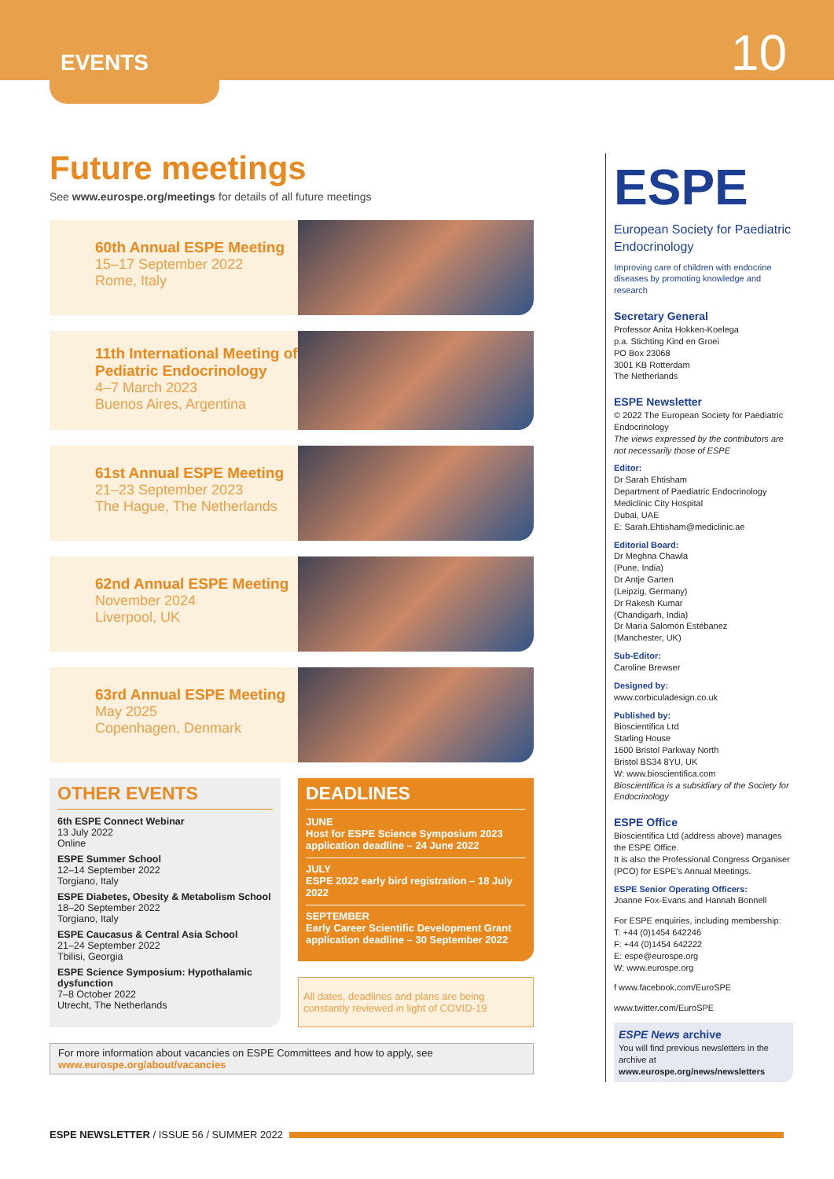10
EVENTS
Future meetings
See www.eurospe.org/meetings for details of all future meetings
60th Annual ESPE Meeting
15–17 September 2022
Rome, Italy
11th International Meeting of Pediatric Endocrinology
4–7 March 2023
Buenos Aires, Argentina
61st Annual ESPE Meeting
21–23 September 2023
The Hague, The Netherlands
62nd Annual ESPE Meeting
November 2024
Liverpool, UK
63rd Annual ESPE Meeting
May 2025
Copenhagen, Denmark
OTHER EVENTS
6th ESPE Connect Webinar
13 July 2022
Online
ESPE Summer School
12–14 September 2022
Torgiano, Italy
ESPE Diabetes, Obesity & Metabolism School
18–20 September 2022
Torgiano, Italy
ESPE Caucasus & Central Asia School
21–24 September 2022
Tbilisi, Georgia
ESPE Science Symposium: Hypothalamic dysfunction
7–8 October 2022
Utrecht, The Netherlands
DEADLINES
JUNE
Host for ESPE Science Symposium 2023 application deadline – 24 June 2022
JULY
ESPE 2022 early bird registration – 18 July 2022
SEPTEMBER
Early Career Scientific Development Grant application deadline – 30 September 2022
All dates, deadlines and plans are being constantly reviewed in light of COVID-19
For more information about vacancies on ESPE Committees and how to apply, see
www.eurospe.org/about/vacancies
ESPE
European Society for Paediatric Endocrinology
Improving care of children with endocrine diseases by promoting knowledge and research
Secretary General
Professor Anita Hokken-Koelega
p.a. Stichting Kind en Groei
PO Box 23068
3001 KB Rotterdam
The Netherlands
ESPE Newsletter
© 2022 The European Society for Paediatric Endocrinology
The views expressed by the contributors are not necessarily those of ESPE
Editor:
Dr Sarah Ehtisham
Department of Paediatric Endocrinology
Mediclinic City Hospital
Dubai, UAE
E: Sarah.Ehtisham@mediclinic.ae
Editorial Board:
Dr Meghna Chawla
(Pune, India)
Dr Antje Garten
(Leipzig, Germany)
Dr Rakesh Kumar
(Chandigarh, India)
Dr María Salomón Estébanez
(Manchester, UK)
Sub-Editor:
Caroline Brewser
Designed by:
www.corbiculadesign.co.uk
Published by:
Bioscientifica Ltd
Starling House
1600 Bristol Parkway North
Bristol BS34 8YU, UK
W: www.bioscientifica.com
Bioscientifica is a subsidiary of the Society for Endocrinology
ESPE Office
Bioscientifica Ltd (address above) manages the ESPE Office.
It is also the Professional Congress Organiser (PCO) for ESPE's Annual Meetings.
ESPE Senior Operating Officers:
Joanne Fox-Evans and Hannah Bonnell
For ESPE enquiries, including membership:
T: +44 (0)1454 642246
F: +44 (0)1454 642222
E: espe@eurospe.org
W: www.eurospe.org
f www.facebook.com/EuroSPE
www.twitter.com/EuroSPE
ESPE News archive
You will find previous newsletters in the archive at www.eurospe.org/news/newsletters
ESPE NEWSLETTER / ISSUE 56 / SUMMER 2022